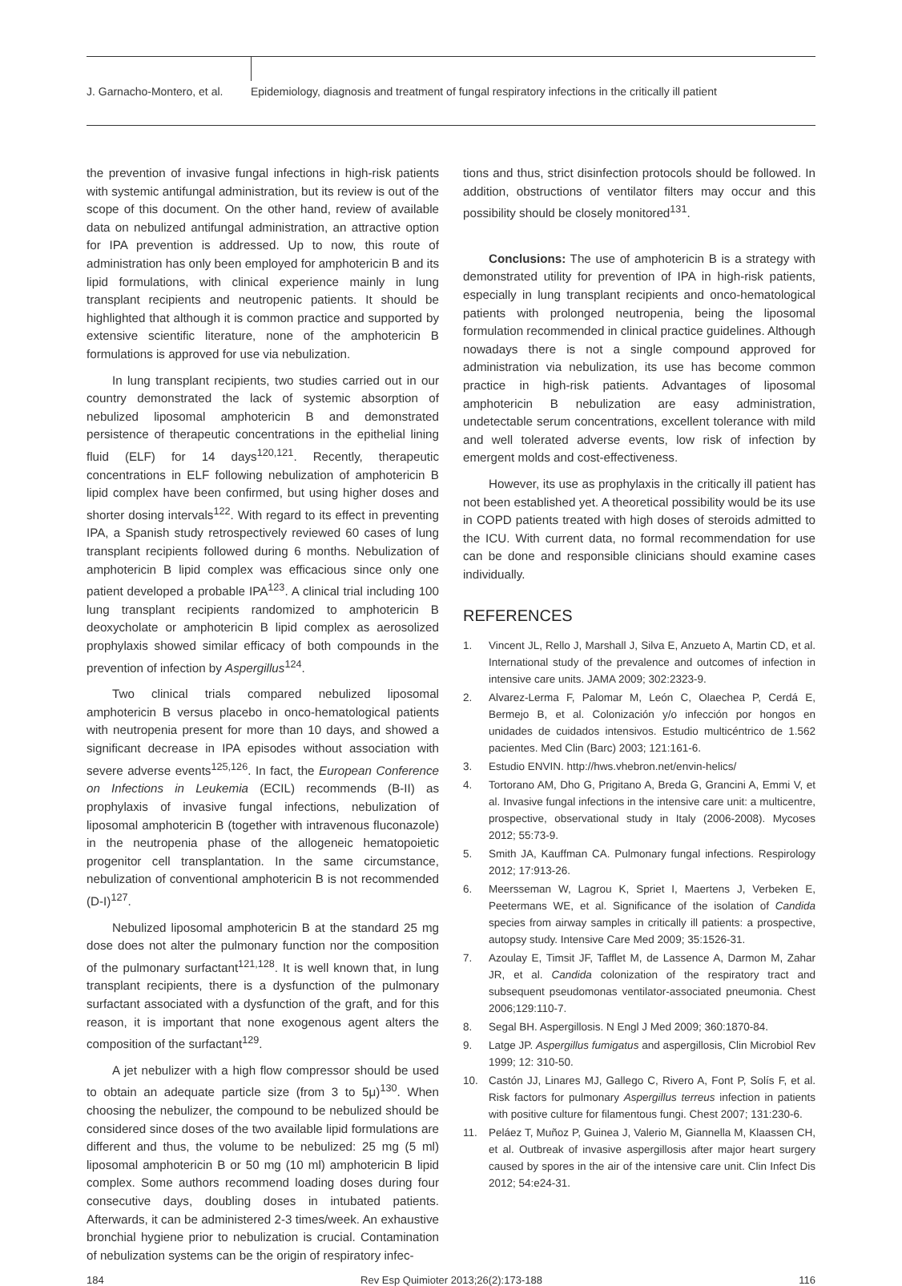J. Garnacho-Montero, et al.
Epidemiology, diagnosis and treatment of fungal respiratory infections in the critically ill patient
the prevention of invasive fungal infections in high-risk patients with systemic antifungal administration, but its review is out of the scope of this document. On the other hand, review of available data on nebulized antifungal administration, an attractive option for IPA prevention is addressed. Up to now, this route of administration has only been employed for amphotericin B and its lipid formulations, with clinical experience mainly in lung transplant recipients and neutropenic patients. It should be highlighted that although it is common practice and supported by extensive scientific literature, none of the amphotericin B formulations is approved for use via nebulization.
In lung transplant recipients, two studies carried out in our country demonstrated the lack of systemic absorption of nebulized liposomal amphotericin B and demonstrated persistence of therapeutic concentrations in the epithelial lining fluid (ELF) for 14 days<sup>120,121</sup>. Recently, therapeutic concentrations in ELF following nebulization of amphotericin B lipid complex have been confirmed, but using higher doses and shorter dosing intervals<sup>122</sup>. With regard to its effect in preventing IPA, a Spanish study retrospectively reviewed 60 cases of lung transplant recipients followed during 6 months. Nebulization of amphotericin B lipid complex was efficacious since only one patient developed a probable IPA<sup>123</sup>. A clinical trial including 100 lung transplant recipients randomized to amphotericin B deoxycholate or amphotericin B lipid complex as aerosolized prophylaxis showed similar efficacy of both compounds in the prevention of infection by Aspergillus<sup>124</sup>.
Two clinical trials compared nebulized liposomal amphotericin B versus placebo in onco-hematological patients with neutropenia present for more than 10 days, and showed a significant decrease in IPA episodes without association with severe adverse events<sup>125,126</sup>. In fact, the European Conference on Infections in Leukemia (ECIL) recommends (B-II) as prophylaxis of invasive fungal infections, nebulization of liposomal amphotericin B (together with intravenous fluconazole) in the neutropenia phase of the allogeneic hematopoietic progenitor cell transplantation. In the same circumstance, nebulization of conventional amphotericin B is not recommended (D-I)<sup>127</sup>.
Nebulized liposomal amphotericin B at the standard 25 mg dose does not alter the pulmonary function nor the composition of the pulmonary surfactant<sup>121,128</sup>. It is well known that, in lung transplant recipients, there is a dysfunction of the pulmonary surfactant associated with a dysfunction of the graft, and for this reason, it is important that none exogenous agent alters the composition of the surfactant<sup>129</sup>.
A jet nebulizer with a high flow compressor should be used to obtain an adequate particle size (from 3 to 5μ)<sup>130</sup>. When choosing the nebulizer, the compound to be nebulized should be considered since doses of the two available lipid formulations are different and thus, the volume to be nebulized: 25 mg (5 ml) liposomal amphotericin B or 50 mg (10 ml) amphotericin B lipid complex. Some authors recommend loading doses during four consecutive days, doubling doses in intubated patients. Afterwards, it can be administered 2-3 times/week. An exhaustive bronchial hygiene prior to nebulization is crucial. Contamination of nebulization systems can be the origin of respiratory infec-
tions and thus, strict disinfection protocols should be followed. In addition, obstructions of ventilator filters may occur and this possibility should be closely monitored<sup>131</sup>.
Conclusions: The use of amphotericin B is a strategy with demonstrated utility for prevention of IPA in high-risk patients, especially in lung transplant recipients and onco-hematological patients with prolonged neutropenia, being the liposomal formulation recommended in clinical practice guidelines. Although nowadays there is not a single compound approved for administration via nebulization, its use has become common practice in high-risk patients. Advantages of liposomal amphotericin B nebulization are easy administration, undetectable serum concentrations, excellent tolerance with mild and well tolerated adverse events, low risk of infection by emergent molds and cost-effectiveness.
However, its use as prophylaxis in the critically ill patient has not been established yet. A theoretical possibility would be its use in COPD patients treated with high doses of steroids admitted to the ICU. With current data, no formal recommendation for use can be done and responsible clinicians should examine cases individually.
REFERENCES
1. Vincent JL, Rello J, Marshall J, Silva E, Anzueto A, Martin CD, et al. International study of the prevalence and outcomes of infection in intensive care units. JAMA 2009; 302:2323-9.
2. Alvarez-Lerma F, Palomar M, León C, Olaechea P, Cerdá E, Bermejo B, et al. Colonización y/o infección por hongos en unidades de cuidados intensivos. Estudio multicéntrico de 1.562 pacientes. Med Clin (Barc) 2003; 121:161-6.
3. Estudio ENVIN. http://hws.vhebron.net/envin-helics/
4. Tortorano AM, Dho G, Prigitano A, Breda G, Grancini A, Emmi V, et al. Invasive fungal infections in the intensive care unit: a multicentre, prospective, observational study in Italy (2006-2008). Mycoses 2012; 55:73-9.
5. Smith JA, Kauffman CA. Pulmonary fungal infections. Respirology 2012; 17:913-26.
6. Meersseman W, Lagrou K, Spriet I, Maertens J, Verbeken E, Peetermans WE, et al. Significance of the isolation of Candida species from airway samples in critically ill patients: a prospective, autopsy study. Intensive Care Med 2009; 35:1526-31.
7. Azoulay E, Timsit JF, Tafflet M, de Lassence A, Darmon M, Zahar JR, et al. Candida colonization of the respiratory tract and subsequent pseudomonas ventilator-associated pneumonia. Chest 2006;129:110-7.
8. Segal BH. Aspergillosis. N Engl J Med 2009; 360:1870-84.
9. Latge JP. Aspergillus fumigatus and aspergillosis, Clin Microbiol Rev 1999; 12: 310-50.
10. Castón JJ, Linares MJ, Gallego C, Rivero A, Font P, Solís F, et al. Risk factors for pulmonary Aspergillus terreus infection in patients with positive culture for filamentous fungi. Chest 2007; 131:230-6.
11. Peláez T, Muñoz P, Guinea J, Valerio M, Giannella M, Klaassen CH, et al. Outbreak of invasive aspergillosis after major heart surgery caused by spores in the air of the intensive care unit. Clin Infect Dis 2012; 54:e24-31.
184 Rev Esp Quimioter 2013;26(2):173-188 116